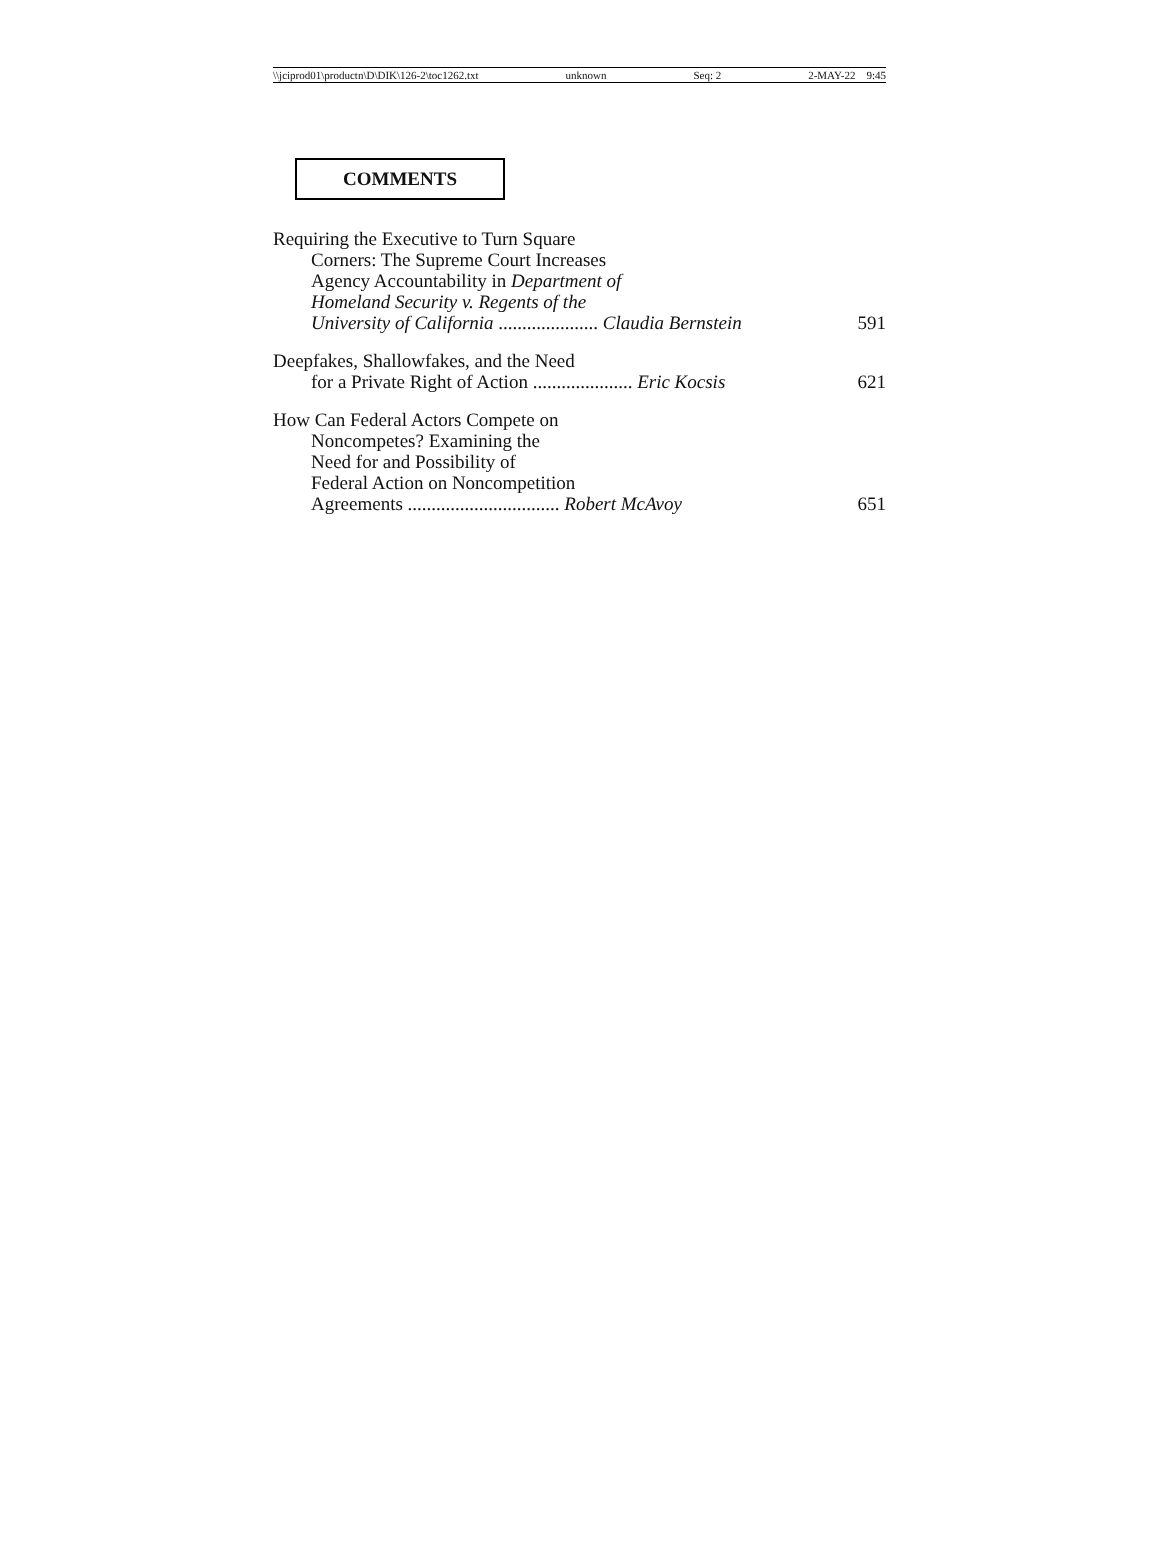\\jciprod01\productn\D\DIK\126-2\toc1262.txt unknown Seq: 2 2-MAY-22 9:45
COMMENTS
Requiring the Executive to Turn Square
Corners: The Supreme Court Increases
Agency Accountability in Department of
Homeland Security v. Regents of the
University of California ..................... Claudia Bernstein 591
Deepfakes, Shallowfakes, and the Need
for a Private Right of Action ..................... Eric Kocsis 621
How Can Federal Actors Compete on
Noncompetes? Examining the
Need for and Possibility of
Federal Action on Noncompetition
Agreements ................................ Robert McAvoy 651